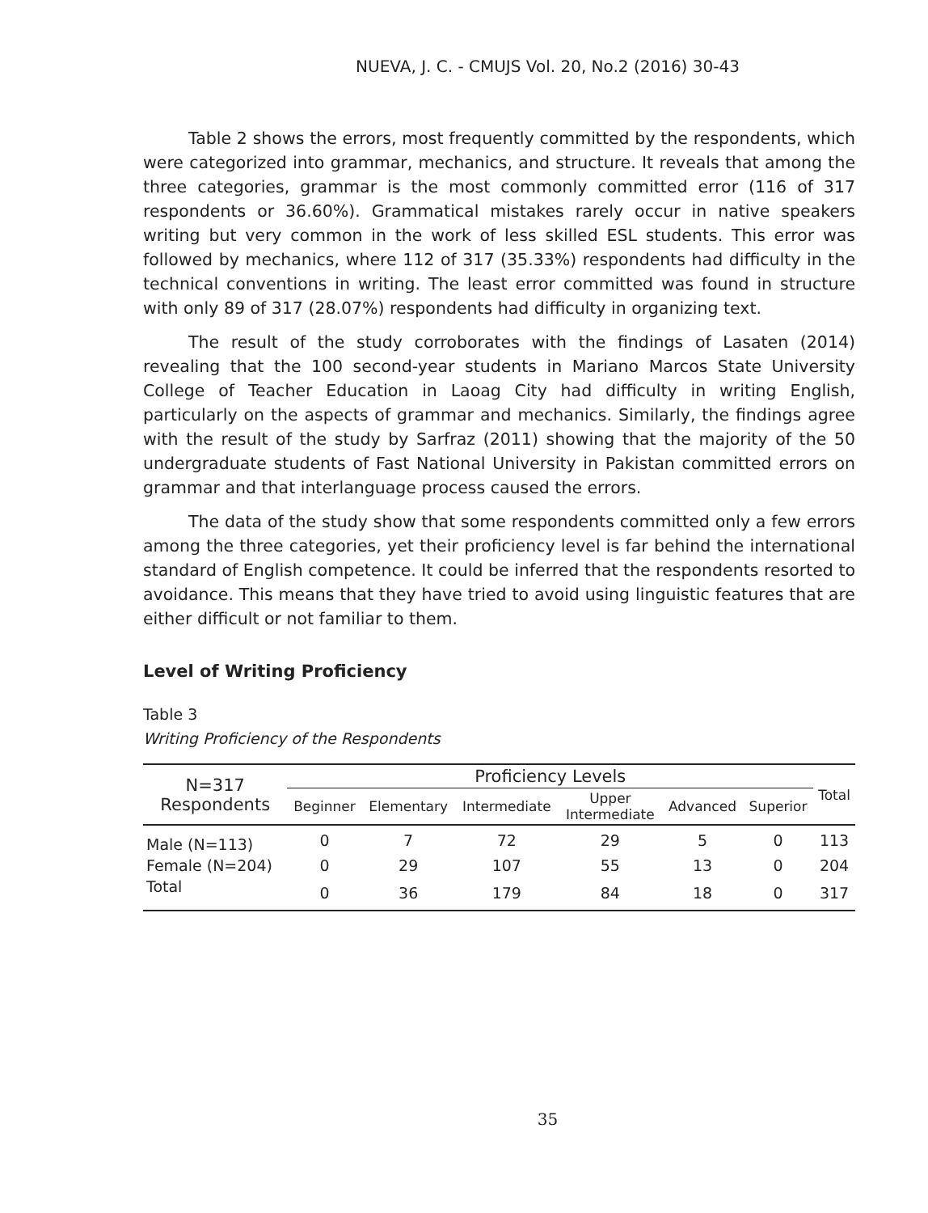NUEVA, J. C. - CMUJS Vol. 20, No.2 (2016) 30-43
Table 2 shows the errors, most frequently committed by the respondents, which were categorized into grammar, mechanics, and structure. It reveals that among the three categories, grammar is the most commonly committed error (116 of 317 respondents or 36.60%). Grammatical mistakes rarely occur in native speakers writing but very common in the work of less skilled ESL students. This error was followed by mechanics, where 112 of 317 (35.33%) respondents had difficulty in the technical conventions in writing. The least error committed was found in structure with only 89 of 317 (28.07%) respondents had difficulty in organizing text.
The result of the study corroborates with the findings of Lasaten (2014) revealing that the 100 second-year students in Mariano Marcos State University College of Teacher Education in Laoag City had difficulty in writing English, particularly on the aspects of grammar and mechanics. Similarly, the findings agree with the result of the study by Sarfraz (2011) showing that the majority of the 50 undergraduate students of Fast National University in Pakistan committed errors on grammar and that interlanguage process caused the errors.
The data of the study show that some respondents committed only a few errors among the three categories, yet their proficiency level is far behind the international standard of English competence. It could be inferred that the respondents resorted to avoidance. This means that they have tried to avoid using linguistic features that are either difficult or not familiar to them.
Level of Writing Proficiency
Table 3
Writing Proficiency of the Respondents
| N=317 Respondents | Proficiency Levels | | | | | | Total |
| --- | --- | --- | --- | --- | --- | --- | --- |
| | Beginner | Elementary | Intermediate | Upper Intermediate | Advanced | Superior | |
| Male (N=113) | 0 | 7 | 72 | 29 | 5 | 0 | 113 |
| Female (N=204) | 0 | 29 | 107 | 55 | 13 | 0 | 204 |
| Total | 0 | 36 | 179 | 84 | 18 | 0 | 317 |
35